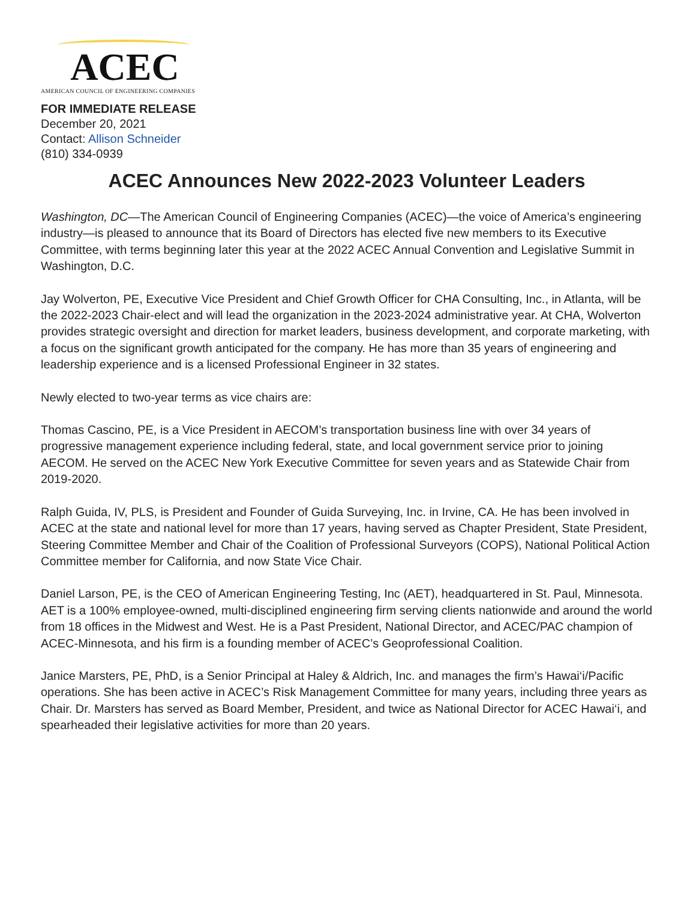ACEC
AMERICAN COUNCIL OF ENGINEERING COMPANIES
FOR IMMEDIATE RELEASE
December 20, 2021
Contact: Allison Schneider
(810) 334-0939
ACEC Announces New 2022-2023 Volunteer Leaders
Washington, DC—The American Council of Engineering Companies (ACEC)—the voice of America’s engineering industry—is pleased to announce that its Board of Directors has elected five new members to its Executive Committee, with terms beginning later this year at the 2022 ACEC Annual Convention and Legislative Summit in Washington, D.C.
Jay Wolverton, PE, Executive Vice President and Chief Growth Officer for CHA Consulting, Inc., in Atlanta, will be the 2022-2023 Chair-elect and will lead the organization in the 2023-2024 administrative year. At CHA, Wolverton provides strategic oversight and direction for market leaders, business development, and corporate marketing, with a focus on the significant growth anticipated for the company. He has more than 35 years of engineering and leadership experience and is a licensed Professional Engineer in 32 states.
Newly elected to two-year terms as vice chairs are:
Thomas Cascino, PE, is a Vice President in AECOM’s transportation business line with over 34 years of progressive management experience including federal, state, and local government service prior to joining AECOM. He served on the ACEC New York Executive Committee for seven years and as Statewide Chair from 2019-2020.
Ralph Guida, IV, PLS, is President and Founder of Guida Surveying, Inc. in Irvine, CA. He has been involved in ACEC at the state and national level for more than 17 years, having served as Chapter President, State President, Steering Committee Member and Chair of the Coalition of Professional Surveyors (COPS), National Political Action Committee member for California, and now State Vice Chair.
Daniel Larson, PE, is the CEO of American Engineering Testing, Inc (AET), headquartered in St. Paul, Minnesota. AET is a 100% employee-owned, multi-disciplined engineering firm serving clients nationwide and around the world from 18 offices in the Midwest and West. He is a Past President, National Director, and ACEC/PAC champion of ACEC-Minnesota, and his firm is a founding member of ACEC’s Geoprofessional Coalition.
Janice Marsters, PE, PhD, is a Senior Principal at Haley & Aldrich, Inc. and manages the firm’s Hawai‘i/Pacific operations. She has been active in ACEC’s Risk Management Committee for many years, including three years as Chair. Dr. Marsters has served as Board Member, President, and twice as National Director for ACEC Hawai‘i, and spearheaded their legislative activities for more than 20 years.